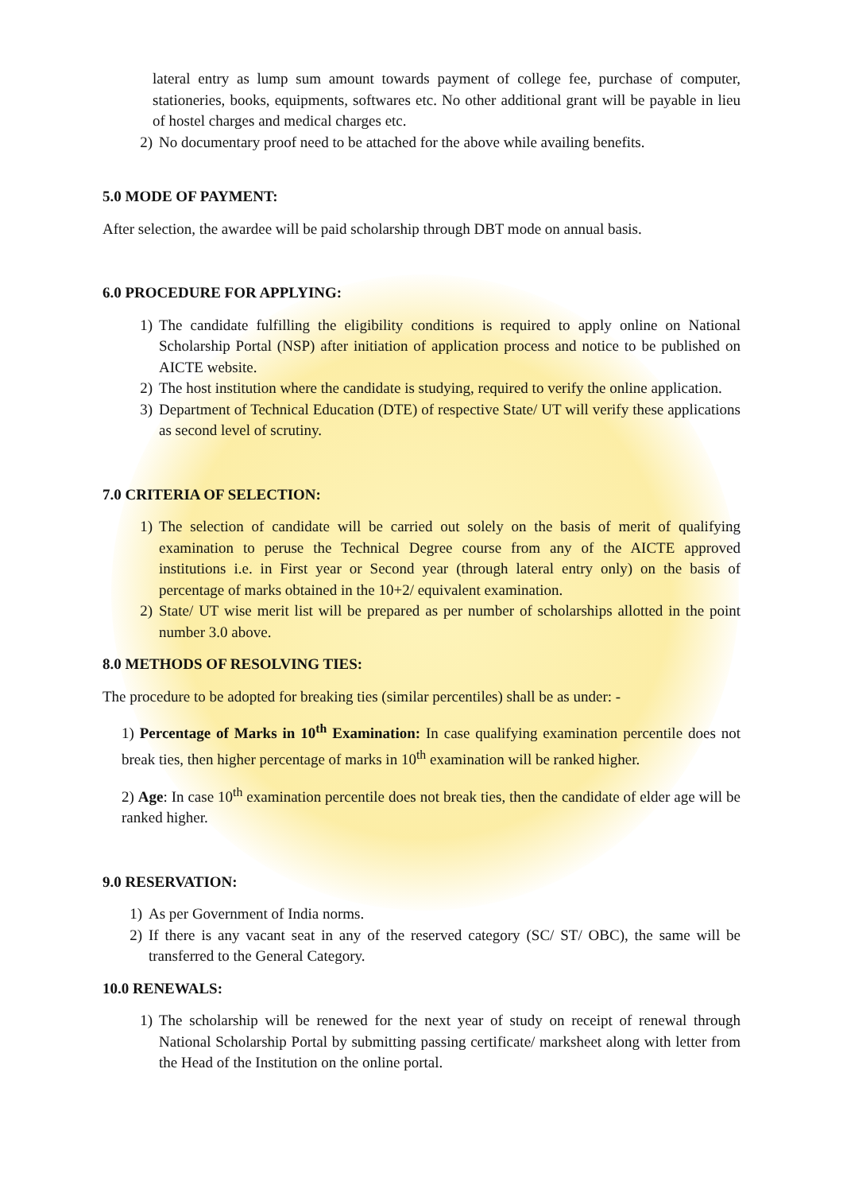lateral entry as lump sum amount towards payment of college fee, purchase of computer, stationeries, books, equipments, softwares etc. No other additional grant will be payable in lieu of hostel charges and medical charges etc.
2) No documentary proof need to be attached for the above while availing benefits.
5.0 MODE OF PAYMENT:
After selection, the awardee will be paid scholarship through DBT mode on annual basis.
6.0 PROCEDURE FOR APPLYING:
1) The candidate fulfilling the eligibility conditions is required to apply online on National Scholarship Portal (NSP) after initiation of application process and notice to be published on AICTE website.
2) The host institution where the candidate is studying, required to verify the online application.
3) Department of Technical Education (DTE) of respective State/ UT will verify these applications as second level of scrutiny.
7.0 CRITERIA OF SELECTION:
1) The selection of candidate will be carried out solely on the basis of merit of qualifying examination to peruse the Technical Degree course from any of the AICTE approved institutions i.e. in First year or Second year (through lateral entry only) on the basis of percentage of marks obtained in the 10+2/ equivalent examination.
2) State/ UT wise merit list will be prepared as per number of scholarships allotted in the point number 3.0 above.
8.0 METHODS OF RESOLVING TIES:
The procedure to be adopted for breaking ties (similar percentiles) shall be as under: -
1) Percentage of Marks in 10<sup>th</sup> Examination: In case qualifying examination percentile does not break ties, then higher percentage of marks in 10<sup>th</sup> examination will be ranked higher.
2) Age: In case 10<sup>th</sup> examination percentile does not break ties, then the candidate of elder age will be ranked higher.
9.0 RESERVATION:
1) As per Government of India norms.
2) If there is any vacant seat in any of the reserved category (SC/ ST/ OBC), the same will be transferred to the General Category.
10.0 RENEWALS:
1) The scholarship will be renewed for the next year of study on receipt of renewal through National Scholarship Portal by submitting passing certificate/ marksheet along with letter from the Head of the Institution on the online portal.